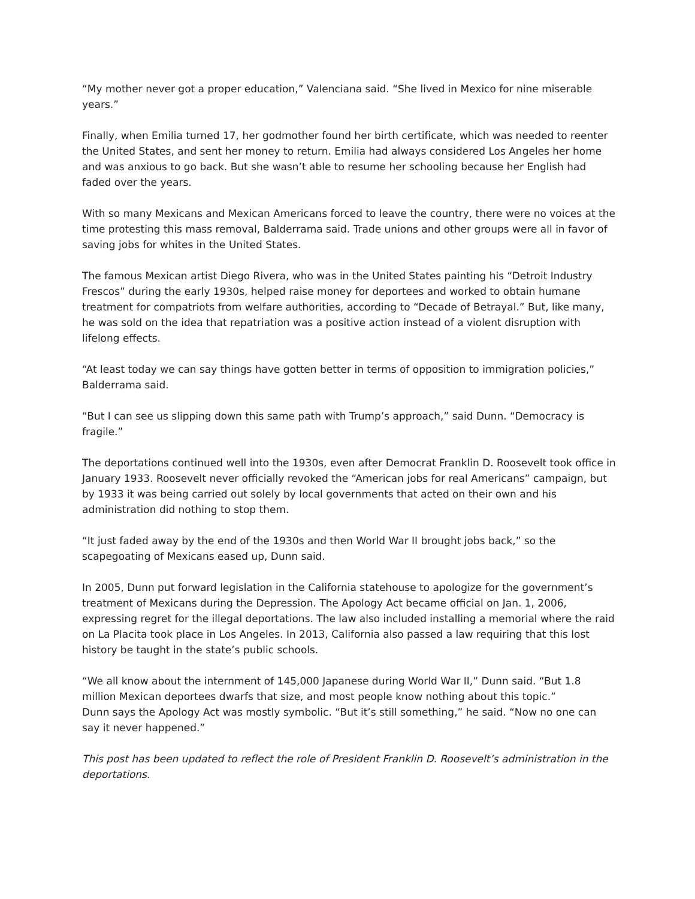“My mother never got a proper education,” Valenciana said. “She lived in Mexico for nine miserable years.”
Finally, when Emilia turned 17, her godmother found her birth certificate, which was needed to reenter the United States, and sent her money to return. Emilia had always considered Los Angeles her home and was anxious to go back. But she wasn’t able to resume her schooling because her English had faded over the years.
With so many Mexicans and Mexican Americans forced to leave the country, there were no voices at the time protesting this mass removal, Balderrama said. Trade unions and other groups were all in favor of saving jobs for whites in the United States.
The famous Mexican artist Diego Rivera, who was in the United States painting his “Detroit Industry Frescos” during the early 1930s, helped raise money for deportees and worked to obtain humane treatment for compatriots from welfare authorities, according to “Decade of Betrayal.” But, like many, he was sold on the idea that repatriation was a positive action instead of a violent disruption with lifelong effects.
“At least today we can say things have gotten better in terms of opposition to immigration policies,” Balderrama said.
“But I can see us slipping down this same path with Trump’s approach,” said Dunn. “Democracy is fragile.”
The deportations continued well into the 1930s, even after Democrat Franklin D. Roosevelt took office in January 1933. Roosevelt never officially revoked the “American jobs for real Americans” campaign, but by 1933 it was being carried out solely by local governments that acted on their own and his administration did nothing to stop them.
“It just faded away by the end of the 1930s and then World War II brought jobs back,” so the scapegoating of Mexicans eased up, Dunn said.
In 2005, Dunn put forward legislation in the California statehouse to apologize for the government’s treatment of Mexicans during the Depression. The Apology Act became official on Jan. 1, 2006, expressing regret for the illegal deportations. The law also included installing a memorial where the raid on La Placita took place in Los Angeles. In 2013, California also passed a law requiring that this lost history be taught in the state’s public schools.
“We all know about the internment of 145,000 Japanese during World War II,” Dunn said. “But 1.8 million Mexican deportees dwarfs that size, and most people know nothing about this topic.”
Dunn says the Apology Act was mostly symbolic. “But it’s still something,” he said. “Now no one can say it never happened.”
This post has been updated to reflect the role of President Franklin D. Roosevelt’s administration in the deportations.